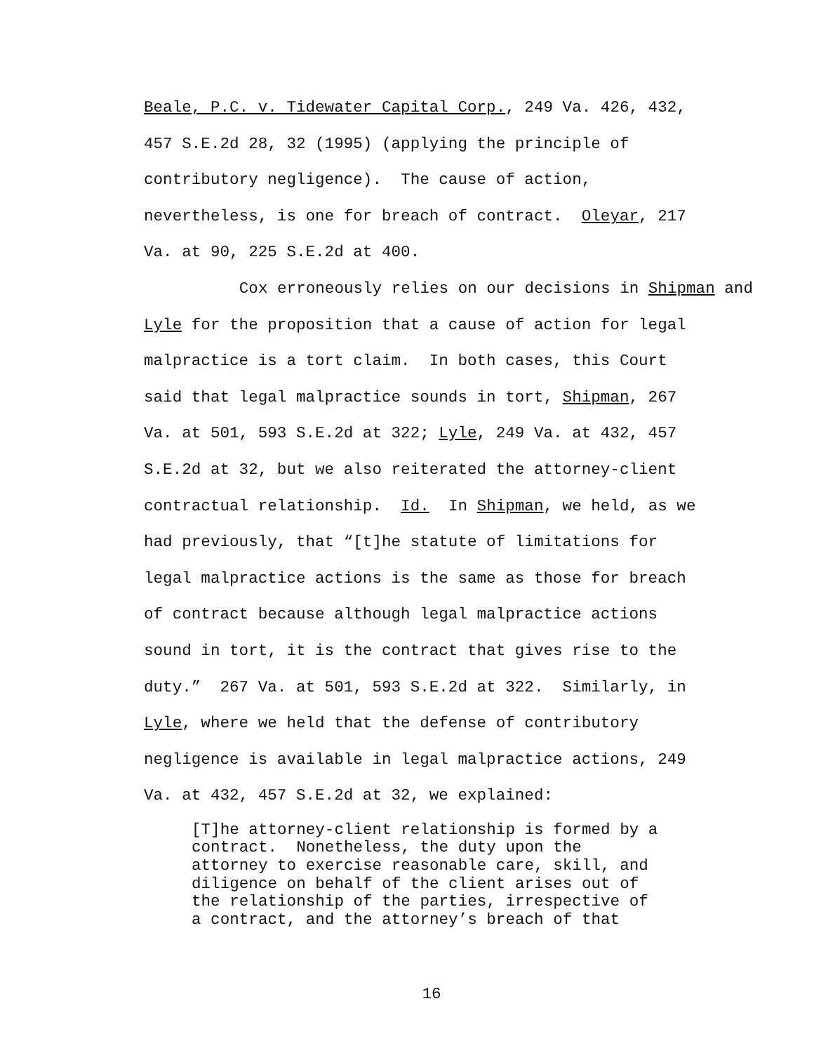Beale, P.C. v. Tidewater Capital Corp., 249 Va. 426, 432,
457 S.E.2d 28, 32 (1995) (applying the principle of
contributory negligence). The cause of action,
nevertheless, is one for breach of contract. Oleyar, 217
Va. at 90, 225 S.E.2d at 400.
Cox erroneously relies on our decisions in Shipman and
Lyle for the proposition that a cause of action for legal
malpractice is a tort claim. In both cases, this Court
said that legal malpractice sounds in tort, Shipman, 267
Va. at 501, 593 S.E.2d at 322; Lyle, 249 Va. at 432, 457
S.E.2d at 32, but we also reiterated the attorney-client
contractual relationship. Id. In Shipman, we held, as we
had previously, that “[t]he statute of limitations for
legal malpractice actions is the same as those for breach
of contract because although legal malpractice actions
sound in tort, it is the contract that gives rise to the
duty.” 267 Va. at 501, 593 S.E.2d at 322. Similarly, in
Lyle, where we held that the defense of contributory
negligence is available in legal malpractice actions, 249
Va. at 432, 457 S.E.2d at 32, we explained:
[T]he attorney-client relationship is formed by a
contract. Nonetheless, the duty upon the
attorney to exercise reasonable care, skill, and
diligence on behalf of the client arises out of
the relationship of the parties, irrespective of
a contract, and the attorney’s breach of that
16